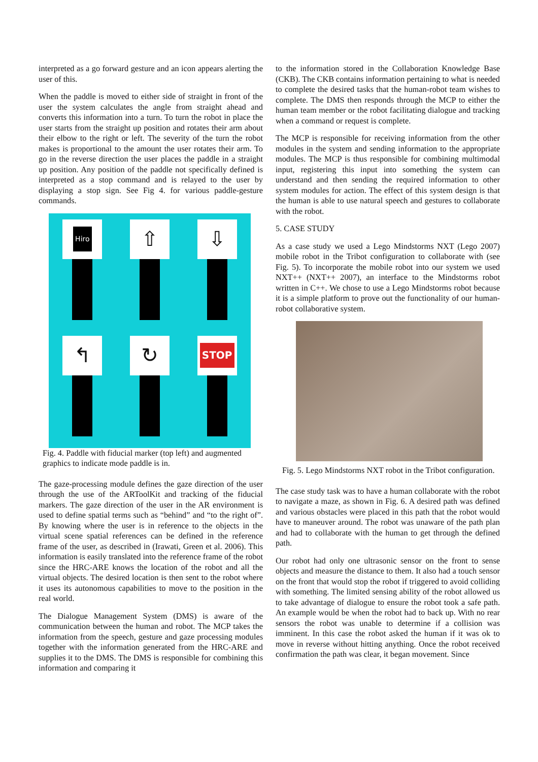interpreted as a go forward gesture and an icon appears alerting the user of this.
When the paddle is moved to either side of straight in front of the user the system calculates the angle from straight ahead and converts this information into a turn. To turn the robot in place the user starts from the straight up position and rotates their arm about their elbow to the right or left. The severity of the turn the robot makes is proportional to the amount the user rotates their arm. To go in the reverse direction the user places the paddle in a straight up position. Any position of the paddle not specifically defined is interpreted as a stop command and is relayed to the user by displaying a stop sign. See Fig 4. for various paddle-gesture commands.
Hiro
⇧
⇩
↰
↻
STOP
Fig. 4. Paddle with fiducial marker (top left) and augmented graphics to indicate mode paddle is in.
The gaze-processing module defines the gaze direction of the user through the use of the ARToolKit and tracking of the fiducial markers. The gaze direction of the user in the AR environment is used to define spatial terms such as “behind” and “to the right of”. By knowing where the user is in reference to the objects in the virtual scene spatial references can be defined in the reference frame of the user, as described in (Irawati, Green et al. 2006). This information is easily translated into the reference frame of the robot since the HRC-ARE knows the location of the robot and all the virtual objects. The desired location is then sent to the robot where it uses its autonomous capabilities to move to the position in the real world.
The Dialogue Management System (DMS) is aware of the communication between the human and robot. The MCP takes the information from the speech, gesture and gaze processing modules together with the information generated from the HRC-ARE and supplies it to the DMS. The DMS is responsible for combining this information and comparing it
to the information stored in the Collaboration Knowledge Base (CKB). The CKB contains information pertaining to what is needed to complete the desired tasks that the human-robot team wishes to complete. The DMS then responds through the MCP to either the human team member or the robot facilitating dialogue and tracking when a command or request is complete.
The MCP is responsible for receiving information from the other modules in the system and sending information to the appropriate modules. The MCP is thus responsible for combining multimodal input, registering this input into something the system can understand and then sending the required information to other system modules for action. The effect of this system design is that the human is able to use natural speech and gestures to collaborate with the robot.
5. CASE STUDY
As a case study we used a Lego Mindstorms NXT (Lego 2007) mobile robot in the Tribot configuration to collaborate with (see Fig. 5). To incorporate the mobile robot into our system we used NXT++ (NXT++ 2007), an interface to the Mindstorms robot written in C++. We chose to use a Lego Mindstorms robot because it is a simple platform to prove out the functionality of our human-robot collaborative system.
Fig. 5. Lego Mindstorms NXT robot in the Tribot configuration.
The case study task was to have a human collaborate with the robot to navigate a maze, as shown in Fig. 6. A desired path was defined and various obstacles were placed in this path that the robot would have to maneuver around. The robot was unaware of the path plan and had to collaborate with the human to get through the defined path.
Our robot had only one ultrasonic sensor on the front to sense objects and measure the distance to them. It also had a touch sensor on the front that would stop the robot if triggered to avoid colliding with something. The limited sensing ability of the robot allowed us to take advantage of dialogue to ensure the robot took a safe path. An example would be when the robot had to back up. With no rear sensors the robot was unable to determine if a collision was imminent. In this case the robot asked the human if it was ok to move in reverse without hitting anything. Once the robot received confirmation the path was clear, it began movement. Since